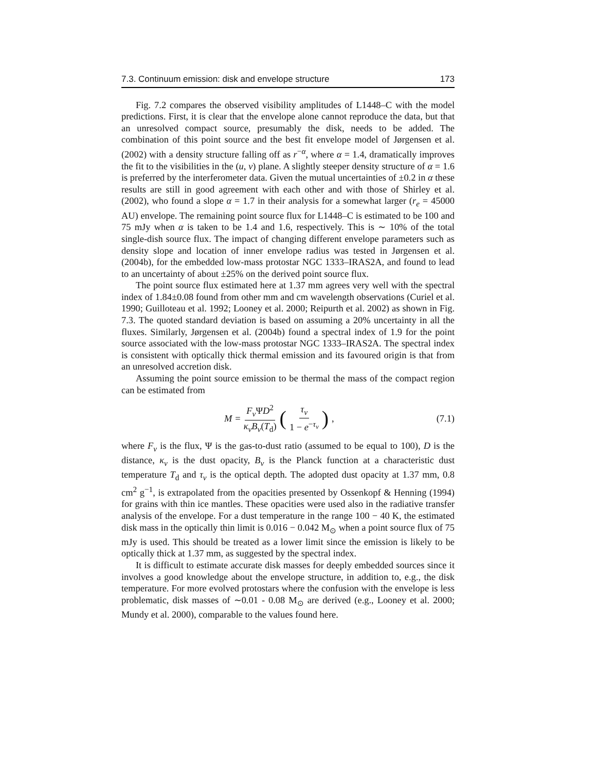7.3. Continuum emission: disk and envelope structure 173
Fig. 7.2 compares the observed visibility amplitudes of L1448–C with the model predictions. First, it is clear that the envelope alone cannot reproduce the data, but that an unresolved compact source, presumably the disk, needs to be added. The combination of this point source and the best fit envelope model of Jørgensen et al. (2002) with a density structure falling off as r<sup>−α</sup>, where α = 1.4, dramatically improves the fit to the visibilities in the (u, v) plane. A slightly steeper density structure of α = 1.6 is preferred by the interferometer data. Given the mutual uncertainties of ±0.2 in α these results are still in good agreement with each other and with those of Shirley et al. (2002), who found a slope α = 1.7 in their analysis for a somewhat larger (r<sub>e</sub> = 45000 AU) envelope. The remaining point source flux for L1448–C is estimated to be 100 and 75 mJy when α is taken to be 1.4 and 1.6, respectively. This is ∼ 10% of the total single-dish source flux. The impact of changing different envelope parameters such as density slope and location of inner envelope radius was tested in Jørgensen et al. (2004b), for the embedded low-mass protostar NGC 1333–IRAS2A, and found to lead to an uncertainty of about ±25% on the derived point source flux.
The point source flux estimated here at 1.37 mm agrees very well with the spectral index of 1.84±0.08 found from other mm and cm wavelength observations (Curiel et al. 1990; Guilloteau et al. 1992; Looney et al. 2000; Reipurth et al. 2002) as shown in Fig. 7.3. The quoted standard deviation is based on assuming a 20% uncertainty in all the fluxes. Similarly, Jørgensen et al. (2004b) found a spectral index of 1.9 for the point source associated with the low-mass protostar NGC 1333–IRAS2A. The spectral index is consistent with optically thick thermal emission and its favoured origin is that from an unresolved accretion disk.
Assuming the point source emission to be thermal the mass of the compact region can be estimated from
M = F<sub>ν</sub> ΨD<sup>2</sup> κ<sub>ν</sub>B<sub>ν</sub>(T<sub>d</sub>) (τ<sub>ν</sub> 1 − e<sup>−τ<sub>ν</sub></sup>) ,
(7.1)
where F<sub>ν</sub> is the flux, Ψ is the gas-to-dust ratio (assumed to be equal to 100), D is the distance, κ<sub>ν</sub> is the dust opacity, B<sub>ν</sub> is the Planck function at a characteristic dust temperature T<sub>d</sub> and τ<sub>ν</sub> is the optical depth. The adopted dust opacity at 1.37 mm, 0.8 cm<sup>2</sup> g<sup>−1</sup>, is extrapolated from the opacities presented by Ossenkopf & Henning (1994) for grains with thin ice mantles. These opacities were used also in the radiative transfer analysis of the envelope. For a dust temperature in the range 100 − 40 K, the estimated disk mass in the optically thin limit is 0.016 − 0.042 M<sub>⊙</sub> when a point source flux of 75 mJy is used. This should be treated as a lower limit since the emission is likely to be optically thick at 1.37 mm, as suggested by the spectral index.
It is difficult to estimate accurate disk masses for deeply embedded sources since it involves a good knowledge about the envelope structure, in addition to, e.g., the disk temperature. For more evolved protostars where the confusion with the envelope is less problematic, disk masses of ∼0.01 - 0.08 M<sub>⊙</sub> are derived (e.g., Looney et al. 2000; Mundy et al. 2000), comparable to the values found here.